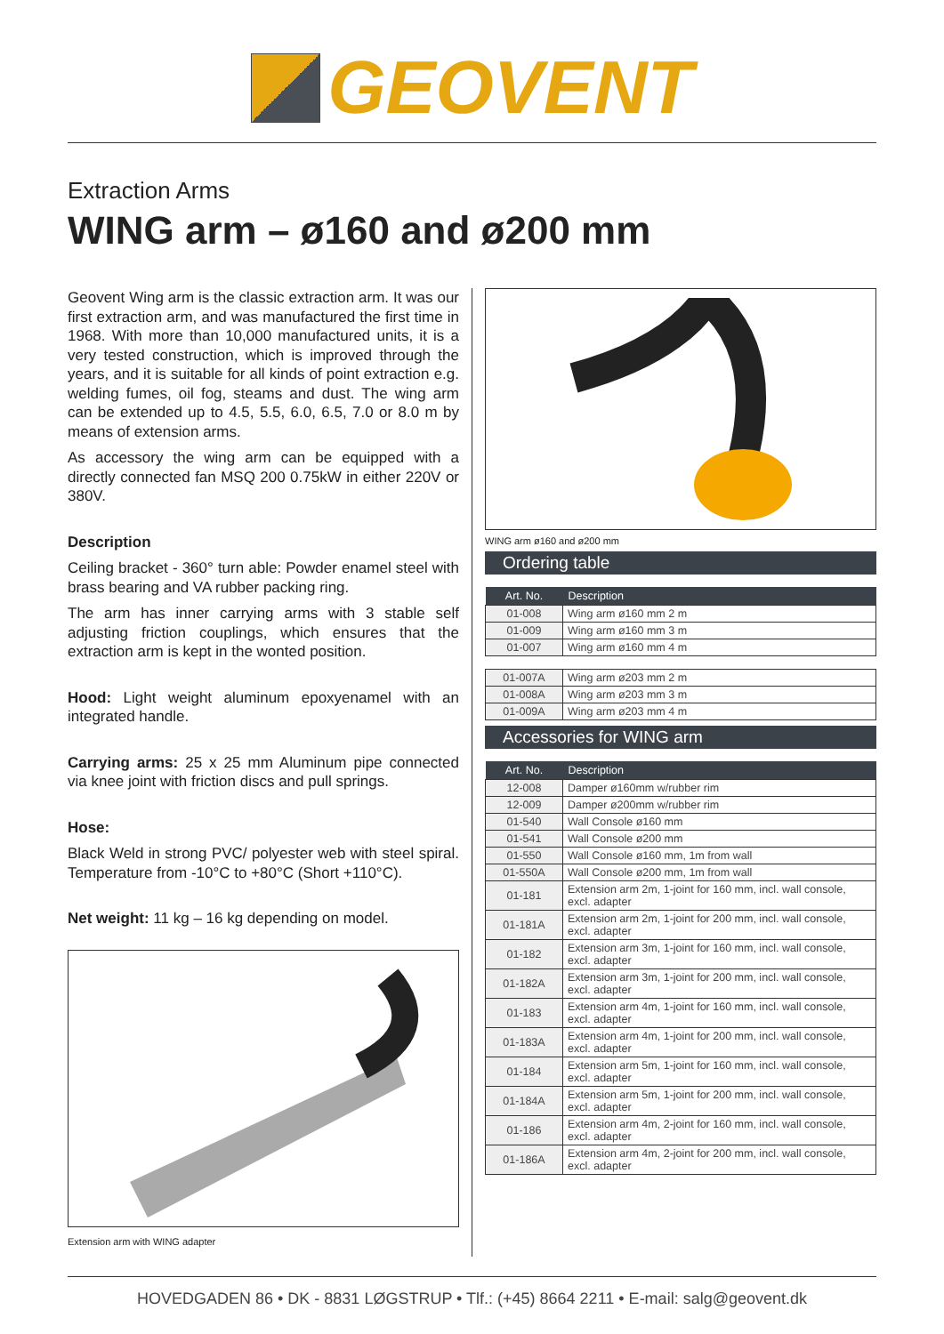GEOVENT
Extraction Arms
WING arm – ø160 and ø200 mm
Geovent Wing arm is the classic extraction arm. It was our first extraction arm, and was manufactured the first time in 1968. With more than 10,000 manufactured units, it is a very tested construction, which is improved through the years, and it is suitable for all kinds of point extraction e.g. welding fumes, oil fog, steams and dust. The wing arm can be extended up to 4.5, 5.5, 6.0, 6.5, 7.0 or 8.0 m by means of extension arms.
As accessory the wing arm can be equipped with a directly connected fan MSQ 200 0.75kW in either 220V or 380V.
Description
Ceiling bracket - 360° turn able: Powder enamel steel with brass bearing and VA rubber packing ring.
The arm has inner carrying arms with 3 stable self adjusting friction couplings, which ensures that the extraction arm is kept in the wonted position.
Hood: Light weight aluminum epoxyenamel with an integrated handle.
Carrying arms: 25 x 25 mm Aluminum pipe connected via knee joint with friction discs and pull springs.
Hose:
Black Weld in strong PVC/ polyester web with steel spiral. Temperature from -10°C to +80°C (Short +110°C).
Net weight: 11 kg – 16 kg depending on model.
Extension arm with WING adapter
WING arm ø160 and ø200 mm
Ordering table
| Art. No. | Description |
| --- | --- |
| 01-008 | Wing arm ø160 mm 2 m |
| 01-009 | Wing arm ø160 mm 3 m |
| 01-007 | Wing arm ø160 mm 4 m |
| 01-007A | Wing arm ø203 mm 2 m |
| 01-008A | Wing arm ø203 mm 3 m |
| 01-009A | Wing arm ø203 mm 4 m |
Accessories for WING arm
| Art. No. | Description |
| --- | --- |
| 12-008 | Damper ø160mm w/rubber rim |
| 12-009 | Damper ø200mm w/rubber rim |
| 01-540 | Wall Console ø160 mm |
| 01-541 | Wall Console ø200 mm |
| 01-550 | Wall Console ø160 mm, 1m from wall |
| 01-550A | Wall Console ø200 mm, 1m from wall |
| 01-181 | Extension arm 2m, 1-joint for 160 mm, incl. wall console, excl. adapter |
| 01-181A | Extension arm 2m, 1-joint for 200 mm, incl. wall console, excl. adapter |
| 01-182 | Extension arm 3m, 1-joint for 160 mm, incl. wall console, excl. adapter |
| 01-182A | Extension arm 3m, 1-joint for 200 mm, incl. wall console, excl. adapter |
| 01-183 | Extension arm 4m, 1-joint for 160 mm, incl. wall console, excl. adapter |
| 01-183A | Extension arm 4m, 1-joint for 200 mm, incl. wall console, excl. adapter |
| 01-184 | Extension arm 5m, 1-joint for 160 mm, incl. wall console, excl. adapter |
| 01-184A | Extension arm 5m, 1-joint for 200 mm, incl. wall console, excl. adapter |
| 01-186 | Extension arm 4m, 2-joint for 160 mm, incl. wall console, excl. adapter |
| 01-186A | Extension arm 4m, 2-joint for 200 mm, incl. wall console, excl. adapter |
HOVEDGADEN 86 • DK - 8831 LØGSTRUP • Tlf.: (+45) 8664 2211 • E-mail: salg@geovent.dk